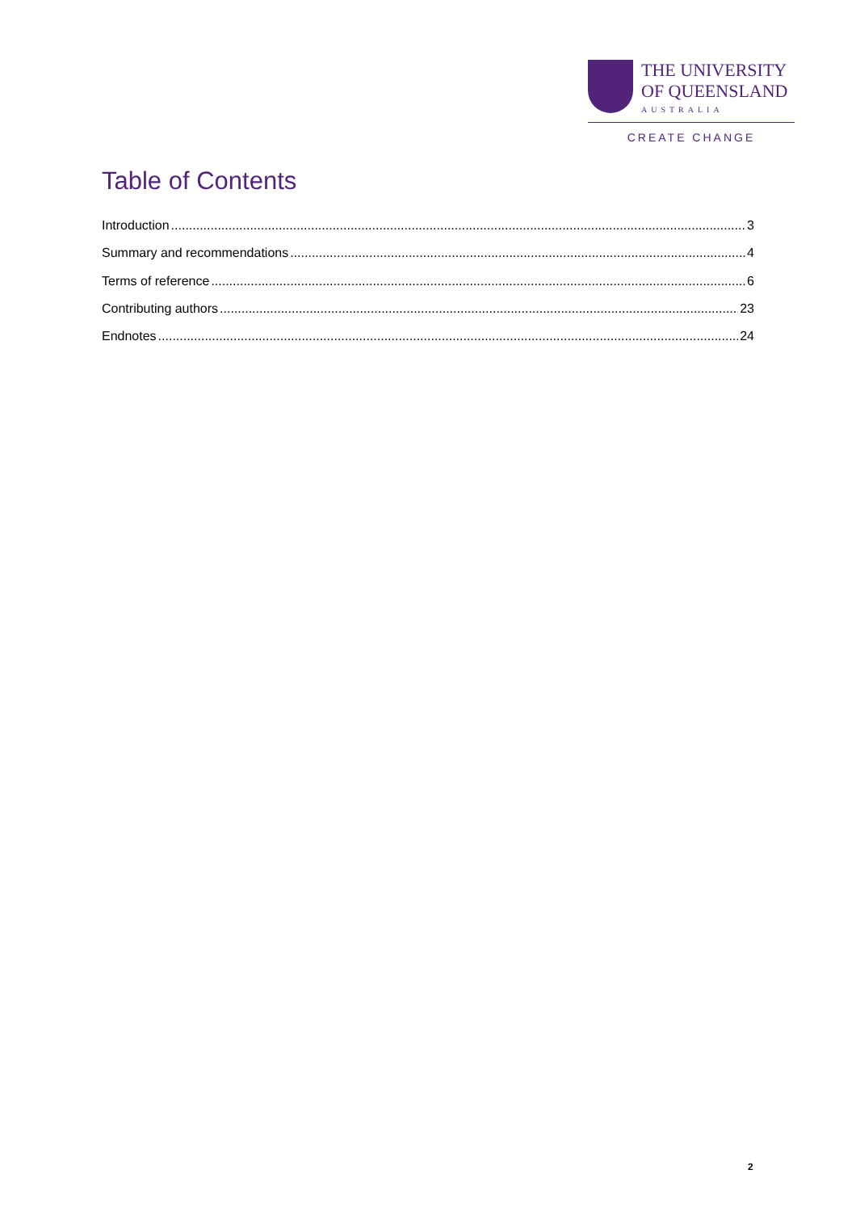THE UNIVERSITY
OF QUEENSLAND
AUSTRALIA
CREATE CHANGE
Table of Contents
Introduction 3
Summary and recommendations 4
Terms of reference 6
Contributing authors 23
Endnotes 24
2